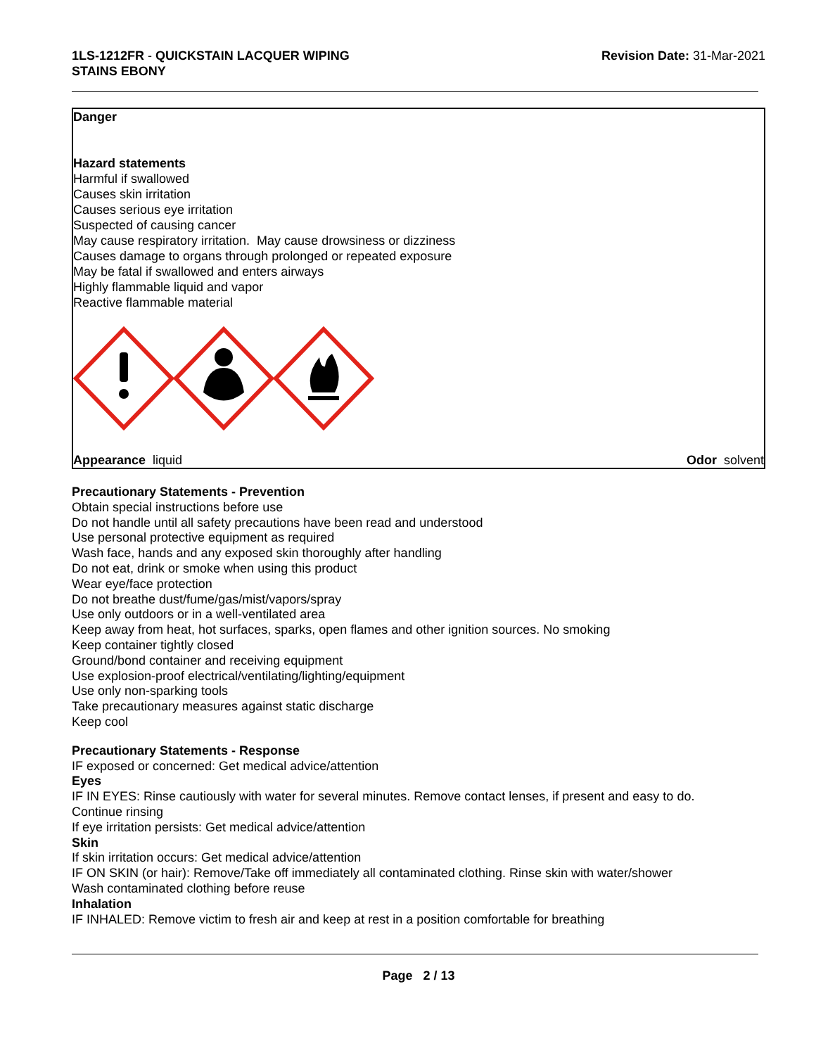1LS-1212FR - QUICKSTAIN LACQUER WIPING
STAINS EBONY
Revision Date: 31-Mar-2021
Danger
Hazard statements
Harmful if swallowed
Causes skin irritation
Causes serious eye irritation
Suspected of causing cancer
May cause respiratory irritation. May cause drowsiness or dizziness
Causes damage to organs through prolonged or repeated exposure
May be fatal if swallowed and enters airways
Highly flammable liquid and vapor
Reactive flammable material
Appearance liquid Odor solvent
Precautionary Statements - Prevention
Obtain special instructions before use
Do not handle until all safety precautions have been read and understood
Use personal protective equipment as required
Wash face, hands and any exposed skin thoroughly after handling
Do not eat, drink or smoke when using this product
Wear eye/face protection
Do not breathe dust/fume/gas/mist/vapors/spray
Use only outdoors or in a well-ventilated area
Keep away from heat, hot surfaces, sparks, open flames and other ignition sources. No smoking
Keep container tightly closed
Ground/bond container and receiving equipment
Use explosion-proof electrical/ventilating/lighting/equipment
Use only non-sparking tools
Take precautionary measures against static discharge
Keep cool
Precautionary Statements - Response
IF exposed or concerned: Get medical advice/attention
Eyes
IF IN EYES: Rinse cautiously with water for several minutes. Remove contact lenses, if present and easy to do.
Continue rinsing
If eye irritation persists: Get medical advice/attention
Skin
If skin irritation occurs: Get medical advice/attention
IF ON SKIN (or hair): Remove/Take off immediately all contaminated clothing. Rinse skin with water/shower
Wash contaminated clothing before reuse
Inhalation
IF INHALED: Remove victim to fresh air and keep at rest in a position comfortable for breathing
Page 2 / 13